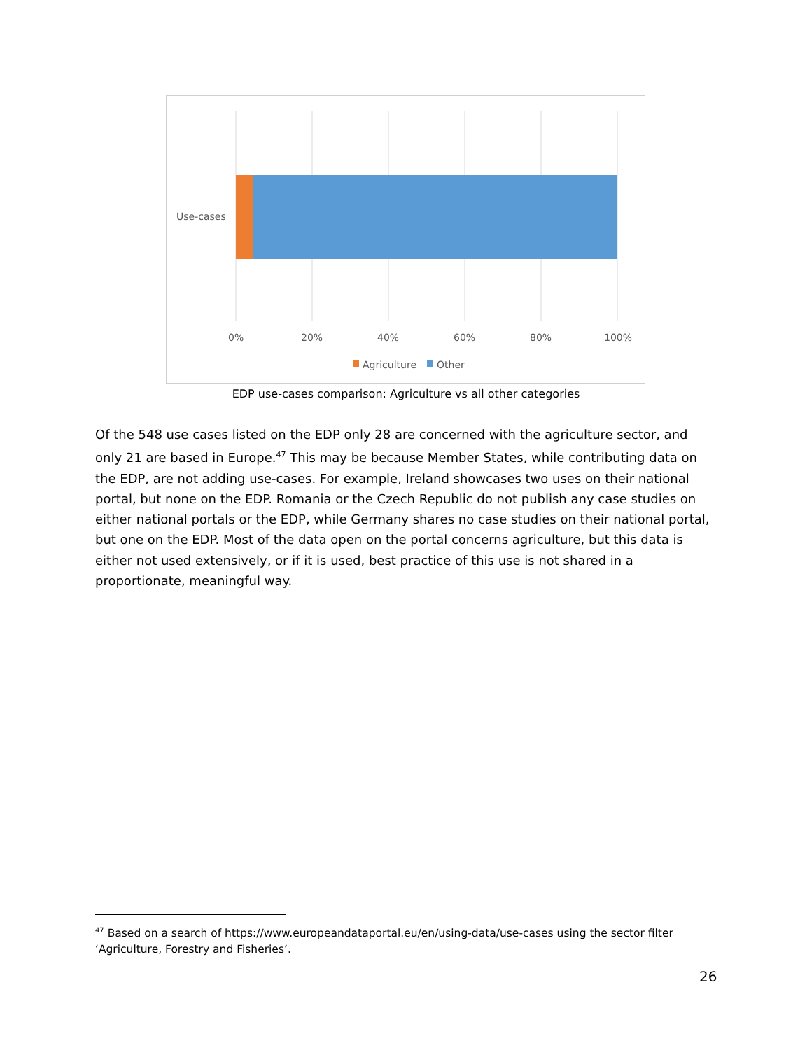Use-cases
0%
20%
40%
60%
80%
100%
Agriculture
Other
EDP use-cases comparison: Agriculture vs all other categories
Of the 548 use cases listed on the EDP only 28 are concerned with the agriculture sector, and only 21 are based in Europe.<sup>47</sup> This may be because Member States, while contributing data on the EDP, are not adding use-cases. For example, Ireland showcases two uses on their national portal, but none on the EDP. Romania or the Czech Republic do not publish any case studies on either national portals or the EDP, while Germany shares no case studies on their national portal, but one on the EDP. Most of the data open on the portal concerns agriculture, but this data is either not used extensively, or if it is used, best practice of this use is not shared in a proportionate, meaningful way.
<sup>47</sup> Based on a search of https://www.europeandataportal.eu/en/using-data/use-cases using the sector filter ‘Agriculture, Forestry and Fisheries’.
26